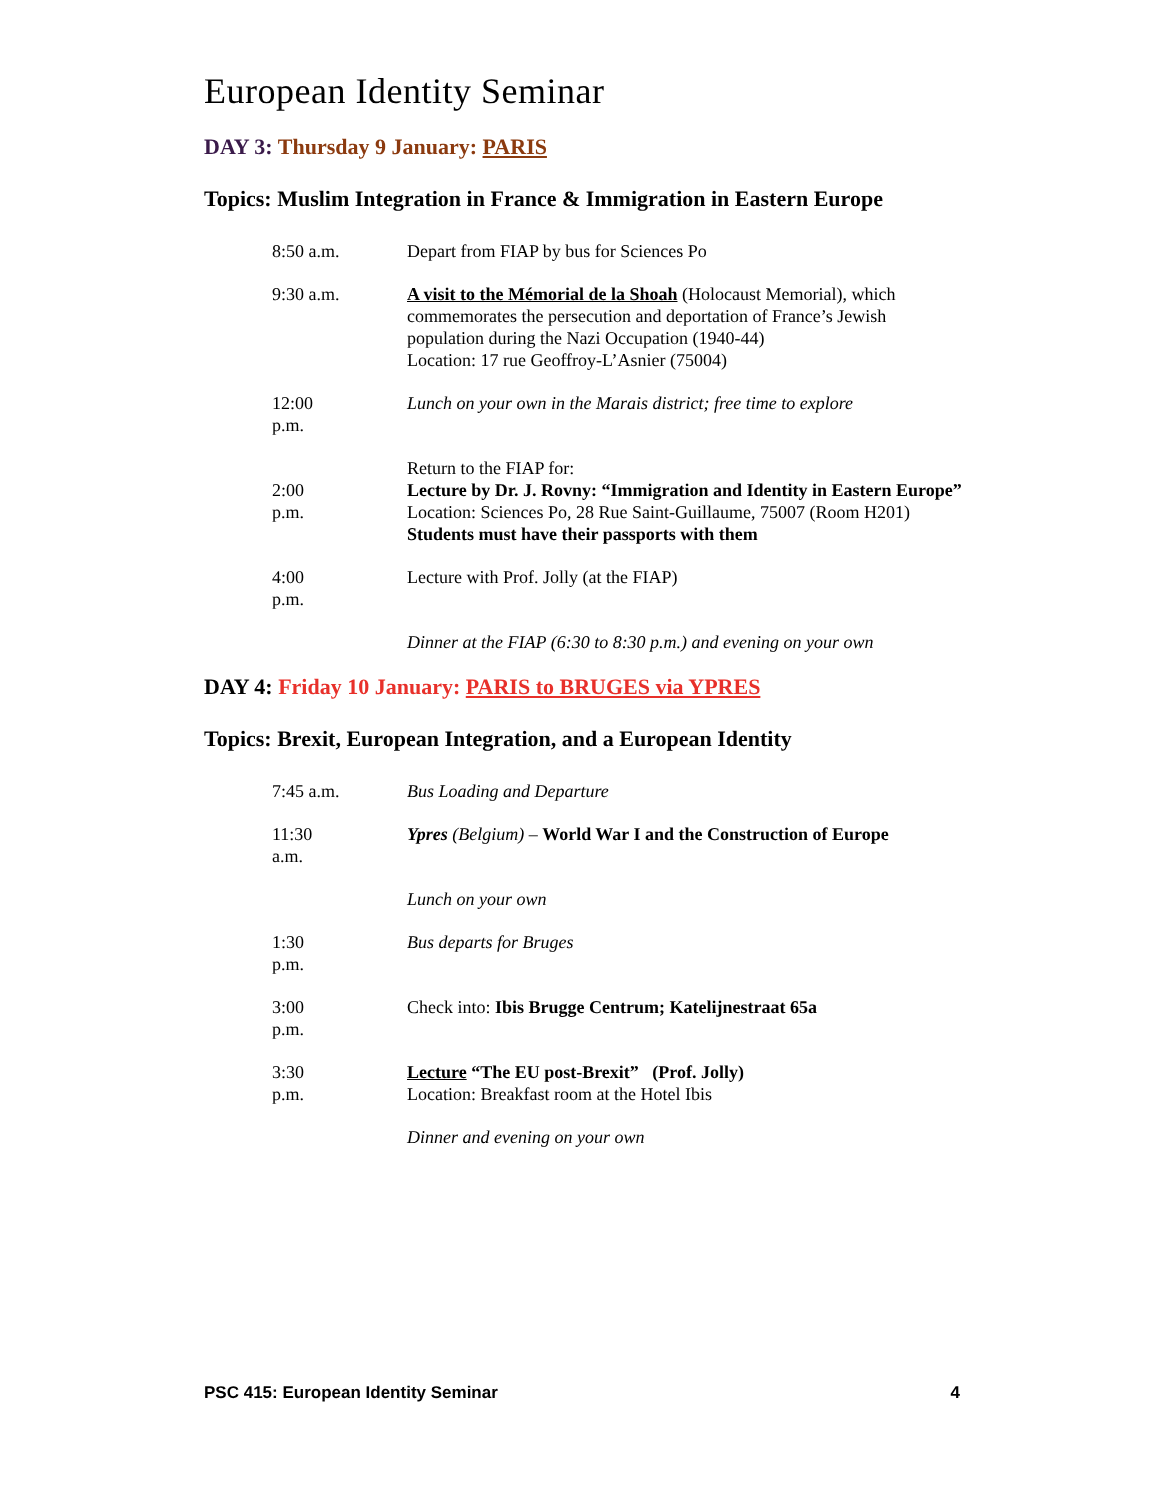European Identity Seminar
DAY 3: Thursday 9 January: PARIS
Topics: Muslim Integration in France & Immigration in Eastern Europe
8:50 a.m.
Depart from FIAP by bus for Sciences Po
9:30 a.m.
A visit to the Mémorial de la Shoah (Holocaust Memorial), which commemorates the persecution and deportation of France’s Jewish population during the Nazi Occupation (1940-44)
Location: 17 rue Geoffroy-L’Asnier (75004)
12:00 p.m.
Lunch on your own in the Marais district; free time to explore
2:00 p.m.
Return to the FIAP for:
Lecture by Dr. J. Rovny: “Immigration and Identity in Eastern Europe”
Location: Sciences Po, 28 Rue Saint-Guillaume, 75007 (Room H201)
Students must have their passports with them
4:00 p.m.
Lecture with Prof. Jolly (at the FIAP)
Dinner at the FIAP (6:30 to 8:30 p.m.) and evening on your own
DAY 4: Friday 10 January: PARIS to BRUGES via YPRES
Topics: Brexit, European Integration, and a European Identity
7:45 a.m.
Bus Loading and Departure
11:30 a.m.
Ypres (Belgium) – World War I and the Construction of Europe
Lunch on your own
1:30 p.m.
Bus departs for Bruges
3:00 p.m.
Check into: Ibis Brugge Centrum; Katelijnestraat 65a
3:30 p.m.
Lecture “The EU post-Brexit” (Prof. Jolly)
Location: Breakfast room at the Hotel Ibis
Dinner and evening on your own
PSC 415: European Identity Seminar 4